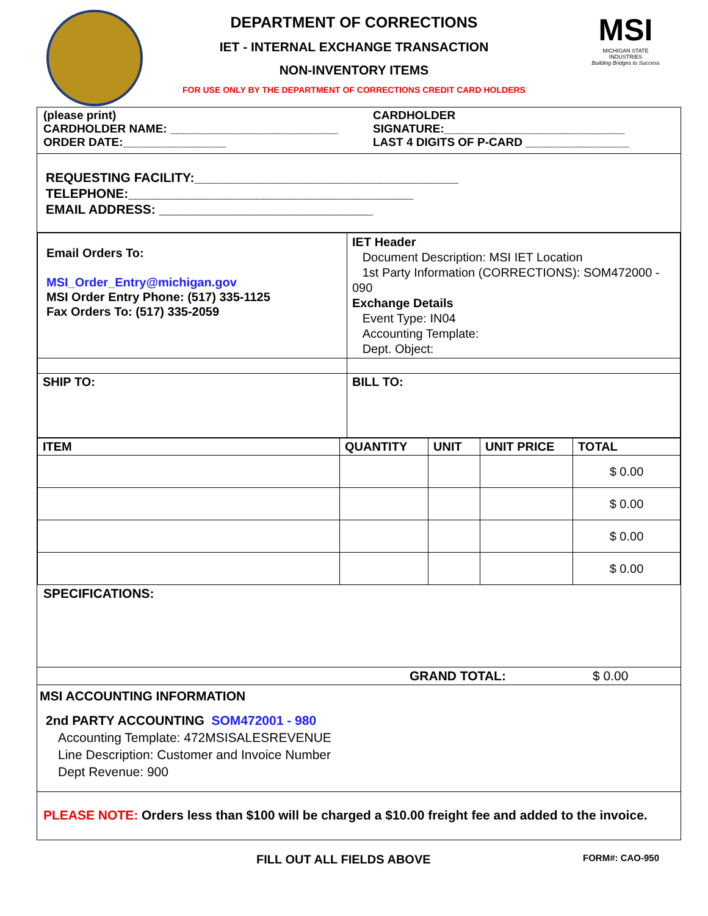MSI
MICHIGAN STATE INDUSTRIES
Building Bridges to Success
DEPARTMENT OF CORRECTIONS
IET - INTERNAL EXCHANGE TRANSACTION
NON-INVENTORY ITEMS
FOR USE ONLY BY THE DEPARTMENT OF CORRECTIONS CREDIT CARD HOLDERS
(please print)
CARDHOLDER NAME: __________________________
ORDER DATE:________________
CARDHOLDER
SIGNATURE:____________________________
LAST 4 DIGITS OF P-CARD ________________
REQUESTING FACILITY:_____________________________________
TELEPHONE:________________________________________
EMAIL ADDRESS: ______________________________
| Email Orders To: MSI_Order_Entry@michigan.gov MSI Order Entry Phone: (517) 335-1125 Fax Orders To: (517) 335-2059 | IET Header Document Description: MSI IET Location 1st Party Information (CORRECTIONS): SOM472000 - 090 Exchange Details Event Type: IN04 Accounting Template: Dept. Object: |
| SHIP TO: | BILL TO: |
| ITEM | QUANTITY | UNIT | UNIT PRICE | TOTAL |
| --- | --- | --- | --- | --- |
| | | | | $ 0.00 |
| | | | | $ 0.00 |
| | | | | $ 0.00 |
| | | | | $ 0.00 |
SPECIFICATIONS:
GRAND TOTAL: $ 0.00
MSI ACCOUNTING INFORMATION
2nd PARTY ACCOUNTING SOM472001 - 980
Accounting Template: 472MSISALESREVENUE
Line Description: Customer and Invoice Number
Dept Revenue: 900
PLEASE NOTE: Orders less than $100 will be charged a $10.00 freight fee and added to the invoice.
FILL OUT ALL FIELDS ABOVE FORM#: CAO-950